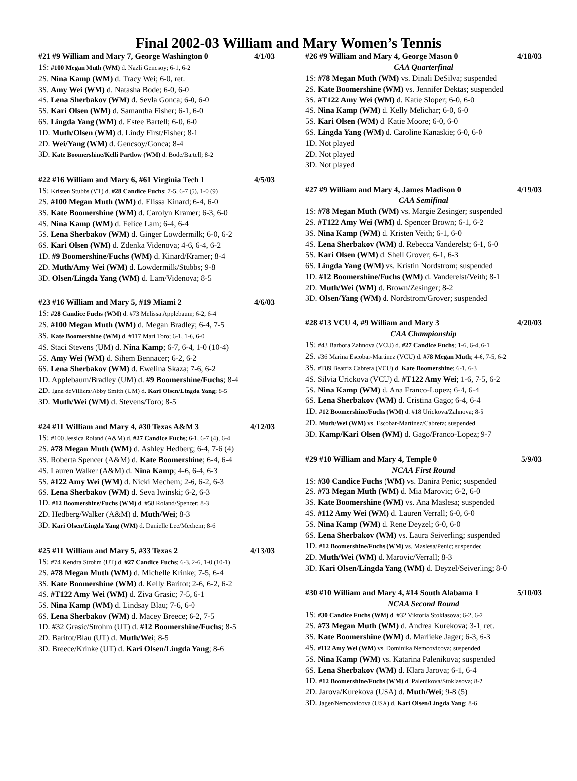Final 2002-03 William and Mary Women’s Tennis
#21 #9 William and Mary 7, George Washington 0 4/1/03
1S: #100 Megan Muth (WM) d. Nazli Gencsoy; 6-1, 6-2
2S. Nina Kamp (WM) d. Tracy Wei; 6-0, ret.
3S. Amy Wei (WM) d. Natasha Bode; 6-0, 6-0
4S. Lena Sherbakov (WM) d. Sevla Gonca; 6-0, 6-0
5S. Kari Olsen (WM) d. Samantha Fisher; 6-1, 6-0
6S. Lingda Yang (WM) d. Estee Bartell; 6-0, 6-0
1D. Muth/Olsen (WM) d. Lindy First/Fisher; 8-1
2D. Wei/Yang (WM) d. Gencsoy/Gonca; 8-4
3D. Kate Boomershine/Kelli Partlow (WM) d. Bode/Bartell; 8-2
#22 #16 William and Mary 6, #61 Virginia Tech 1 4/5/03
1S: Kristen Stubbs (VT) d. #28 Candice Fuchs; 7-5, 6-7 (5), 1-0 (9)
2S. #100 Megan Muth (WM) d. Elissa Kinard; 6-4, 6-0
3S. Kate Boomershine (WM) d. Carolyn Kramer; 6-3, 6-0
4S. Nina Kamp (WM) d. Felice Lam; 6-4, 6-4
5S. Lena Sherbakov (WM) d. Ginger Lowdermilk; 6-0, 6-2
6S. Kari Olsen (WM) d. Zdenka Videnova; 4-6, 6-4, 6-2
1D. #9 Boomershine/Fuchs (WM) d. Kinard/Kramer; 8-4
2D. Muth/Amy Wei (WM) d. Lowdermilk/Stubbs; 9-8
3D. Olsen/Lingda Yang (WM) d. Lam/Videnova; 8-5
#23 #16 William and Mary 5, #19 Miami 2 4/6/03
1S: #28 Candice Fuchs (WM) d. #73 Melissa Applebaum; 6-2, 6-4
2S. #100 Megan Muth (WM) d. Megan Bradley; 6-4, 7-5
3S. Kate Boomershine (WM) d. #117 Mari Toro; 6-1, 1-6, 6-0
4S. Staci Stevens (UM) d. Nina Kamp; 6-7, 6-4, 1-0 (10-4)
5S. Amy Wei (WM) d. Sihem Bennacer; 6-2, 6-2
6S. Lena Sherbakov (WM) d. Ewelina Skaza; 7-6, 6-2
1D. Applebaum/Bradley (UM) d. #9 Boomershine/Fuchs; 8-4
2D. Igna deVilliers/Abby Smith (UM) d. Kari Olsen/Lingda Yang; 8-5
3D. Muth/Wei (WM) d. Stevens/Toro; 8-5
#24 #11 William and Mary 4, #30 Texas A&M 3 4/12/03
1S: #100 Jessica Roland (A&M) d. #27 Candice Fuchs; 6-1, 6-7 (4), 6-4
2S. #78 Megan Muth (WM) d. Ashley Hedberg; 6-4, 7-6 (4)
3S. Roberta Spencer (A&M) d. Kate Boomershine; 6-4, 6-4
4S. Lauren Walker (A&M) d. Nina Kamp; 4-6, 6-4, 6-3
5S. #122 Amy Wei (WM) d. Nicki Mechem; 2-6, 6-2, 6-3
6S. Lena Sherbakov (WM) d. Seva Iwinski; 6-2, 6-3
1D. #12 Boomershine/Fuchs (WM) d. #58 Roland/Spencer; 8-3
2D. Hedberg/Walker (A&M) d. Muth/Wei; 8-3
3D. Kari Olsen/Lingda Yang (WM) d. Danielle Lee/Mechem; 8-6
#25 #11 William and Mary 5, #33 Texas 2 4/13/03
1S: #74 Kendra Strohm (UT) d. #27 Candice Fuchs; 6-3, 2-6, 1-0 (10-1)
2S. #78 Megan Muth (WM) d. Michelle Krinke; 7-5, 6-4
3S. Kate Boomershine (WM) d. Kelly Baritot; 2-6, 6-2, 6-2
4S. #T122 Amy Wei (WM) d. Ziva Grasic; 7-5, 6-1
5S. Nina Kamp (WM) d. Lindsay Blau; 7-6, 6-0
6S. Lena Sherbakov (WM) d. Macey Breece; 6-2, 7-5
1D. #32 Grasic/Strohm (UT) d. #12 Boomershine/Fuchs; 8-5
2D. Baritot/Blau (UT) d. Muth/Wei; 8-5
3D. Breece/Krinke (UT) d. Kari Olsen/Lingda Yang; 8-6
#26 #9 William and Mary 4, George Mason 0 4/18/03
CAA Quarterfinal
1S: #78 Megan Muth (WM) vs. Dinali DeSilva; suspended
2S. Kate Boomershine (WM) vs. Jennifer Dektas; suspended
3S. #T122 Amy Wei (WM) d. Katie Sloper; 6-0, 6-0
4S. Nina Kamp (WM) d. Kelly Melichar; 6-0, 6-0
5S. Kari Olsen (WM) d. Katie Moore; 6-0, 6-0
6S. Lingda Yang (WM) d. Caroline Kanaskie; 6-0, 6-0
1D. Not played
2D. Not played
3D. Not played
#27 #9 William and Mary 4, James Madison 0 4/19/03
CAA Semifinal
1S: #78 Megan Muth (WM) vs. Margie Zesinger; suspended
2S. #T122 Amy Wei (WM) d. Spencer Brown; 6-1, 6-2
3S. Nina Kamp (WM) d. Kristen Veith; 6-1, 6-0
4S. Lena Sherbakov (WM) d. Rebecca Vanderelst; 6-1, 6-0
5S. Kari Olsen (WM) d. Shell Grover; 6-1, 6-3
6S. Lingda Yang (WM) vs. Kristin Nordstrom; suspended
1D. #12 Boomershine/Fuchs (WM) d. Vanderelst/Veith; 8-1
2D. Muth/Wei (WM) d. Brown/Zesinger; 8-2
3D. Olsen/Yang (WM) d. Nordstrom/Grover; suspended
#28 #13 VCU 4, #9 William and Mary 3 4/20/03
CAA Championship
1S: #43 Barbora Zahnova (VCU) d. #27 Candice Fuchs; 1-6, 6-4, 6-1
2S. #36 Marina Escobar-Martinez (VCU) d. #78 Megan Muth; 4-6, 7-5, 6-2
3S. #T89 Beatriz Cabrera (VCU) d. Kate Boomershine; 6-1, 6-3
4S. Silvia Urickova (VCU) d. #T122 Amy Wei; 1-6, 7-5, 6-2
5S. Nina Kamp (WM) d. Ana Franco-Lopez; 6-4, 6-4
6S. Lena Sherbakov (WM) d. Cristina Gago; 6-4, 6-4
1D. #12 Boomershine/Fuchs (WM) d. #18 Urickova/Zahnova; 8-5
2D. Muth/Wei (WM) vs. Escobar-Martinez/Cabrera; suspended
3D. Kamp/Kari Olsen (WM) d. Gago/Franco-Lopez; 9-7
#29 #10 William and Mary 4, Temple 0 5/9/03
NCAA First Round
1S: #30 Candice Fuchs (WM) vs. Danira Penic; suspended
2S. #73 Megan Muth (WM) d. Mia Marovic; 6-2, 6-0
3S. Kate Boomershine (WM) vs. Ana Maslesa; suspended
4S. #112 Amy Wei (WM) d. Lauren Verrall; 6-0, 6-0
5S. Nina Kamp (WM) d. Rene Deyzel; 6-0, 6-0
6S. Lena Sherbakov (WM) vs. Laura Seiverling; suspended
1D. #12 Boomershine/Fuchs (WM) vs. Maslesa/Penic; suspended
2D. Muth/Wei (WM) d. Marovic/Verrall; 8-3
3D. Kari Olsen/Lingda Yang (WM) d. Deyzel/Seiverling; 8-0
#30 #10 William and Mary 4, #14 South Alabama 1 5/10/03
NCAA Second Round
1S: #30 Candice Fuchs (WM) d. #32 Viktoria Stoklasova; 6-2, 6-2
2S. #73 Megan Muth (WM) d. Andrea Kurekova; 3-1, ret.
3S. Kate Boomershine (WM) d. Marlieke Jager; 6-3, 6-3
4S. #112 Amy Wei (WM) vs. Dominika Nemcovicova; suspended
5S. Nina Kamp (WM) vs. Katarina Palenikova; suspended
6S. Lena Sherbakov (WM) d. Klara Jarova; 6-1, 6-4
1D. #12 Boomershine/Fuchs (WM) d. Palenikova/Stoklasova; 8-2
2D. Jarova/Kurekova (USA) d. Muth/Wei; 9-8 (5)
3D. Jager/Nemcovicova (USA) d. Kari Olsen/Lingda Yang; 8-6